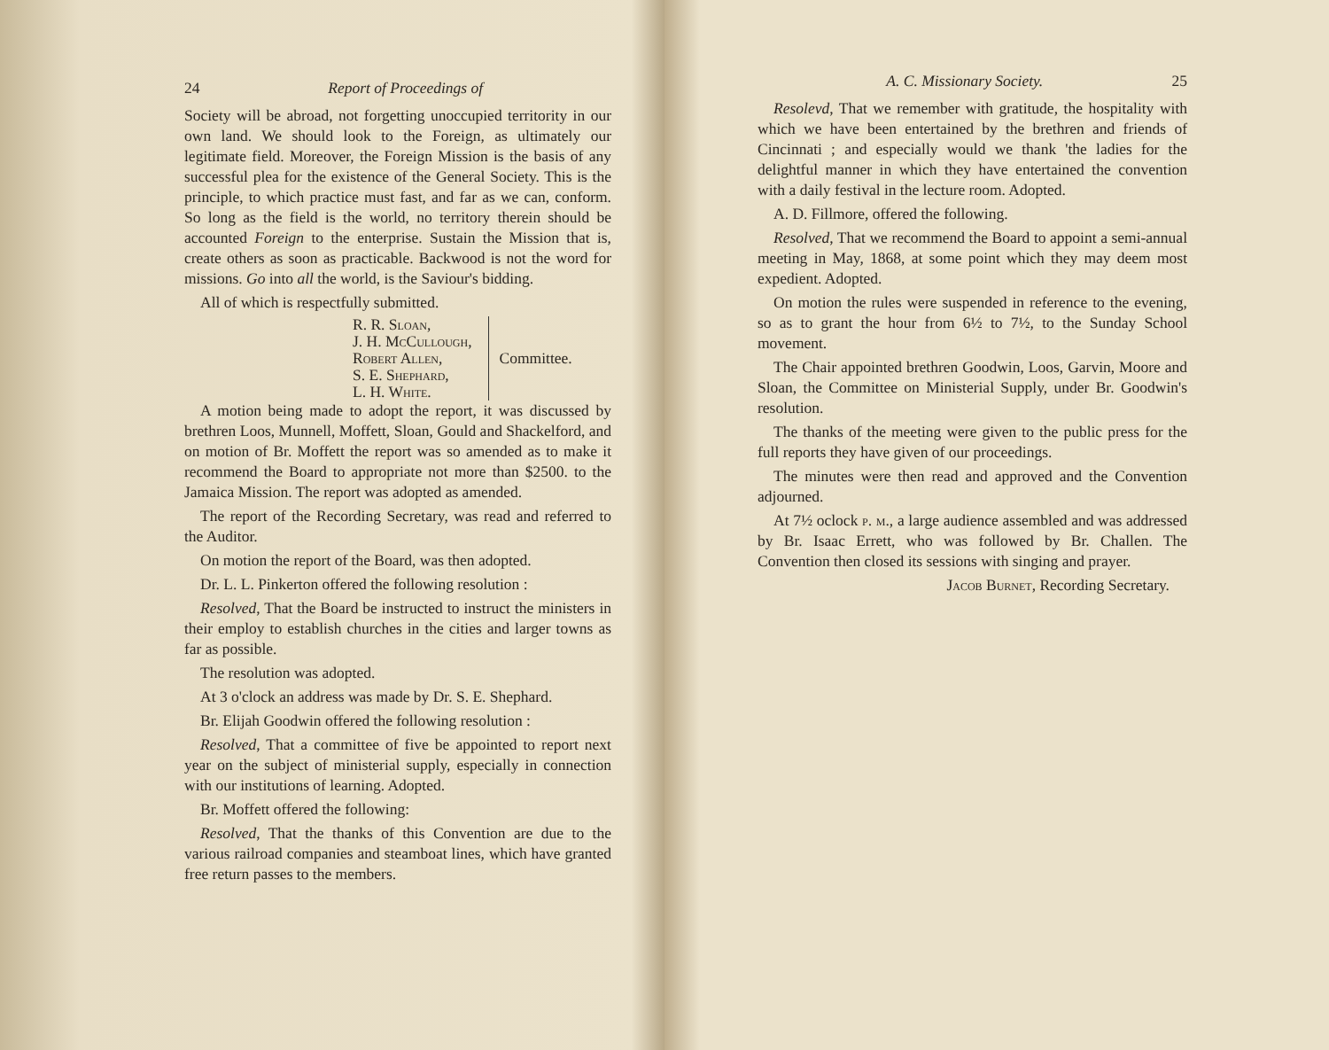24 Report of Proceedings of
Society will be abroad, not forgetting unoccupied territority in our own land. We should look to the Foreign, as ultimately our legitimate field. Moreover, the Foreign Mission is the basis of any successful plea for the existence of the General Society. This is the principle, to which practice must fast, and far as we can, conform. So long as the field is the world, no territory therein should be accounted Foreign to the enterprise. Sustain the Mission that is, create others as soon as practicable. Backwood is not the word for missions. Go into all the world, is the Saviour's bidding.
All of which is respectfully submitted.
R. R. Sloan,
J. H. McCullough,
Robert Allen,
S. E. Shephard,
L. H. White.
Committee.
A motion being made to adopt the report, it was discussed by brethren Loos, Munnell, Moffett, Sloan, Gould and Shackelford, and on motion of Br. Moffett the report was so amended as to make it recommend the Board to appropriate not more than $2500. to the Jamaica Mission. The report was adopted as amended.
The report of the Recording Secretary, was read and referred to the Auditor.
On motion the report of the Board, was then adopted.
Dr. L. L. Pinkerton offered the following resolution :
Resolved, That the Board be instructed to instruct the ministers in their employ to establish churches in the cities and larger towns as far as possible.
The resolution was adopted.
At 3 o'clock an address was made by Dr. S. E. Shephard.
Br. Elijah Goodwin offered the following resolution :
Resolved, That a committee of five be appointed to report next year on the subject of ministerial supply, especially in connection with our institutions of learning. Adopted.
Br. Moffett offered the following:
Resolved, That the thanks of this Convention are due to the various railroad companies and steamboat lines, which have granted free return passes to the members.
A. C. Missionary Society. 25
Resolevd, That we remember with gratitude, the hospitality with which we have been entertained by the brethren and friends of Cincinnati ; and especially would we thank 'the ladies for the delightful manner in which they have entertained the convention with a daily festival in the lecture room. Adopted.
A. D. Fillmore, offered the following.
Resolved, That we recommend the Board to appoint a semi-annual meeting in May, 1868, at some point which they may deem most expedient. Adopted.
On motion the rules were suspended in reference to the evening, so as to grant the hour from 6½ to 7½, to the Sunday School movement.
The Chair appointed brethren Goodwin, Loos, Garvin, Moore and Sloan, the Committee on Ministerial Supply, under Br. Goodwin's resolution.
The thanks of the meeting were given to the public press for the full reports they have given of our proceedings.
The minutes were then read and approved and the Convention adjourned.
At 7½ oclock p. m., a large audience assembled and was addressed by Br. Isaac Errett, who was followed by Br. Challen. The Convention then closed its sessions with singing and prayer.
Jacob Burnet, Recording Secretary.